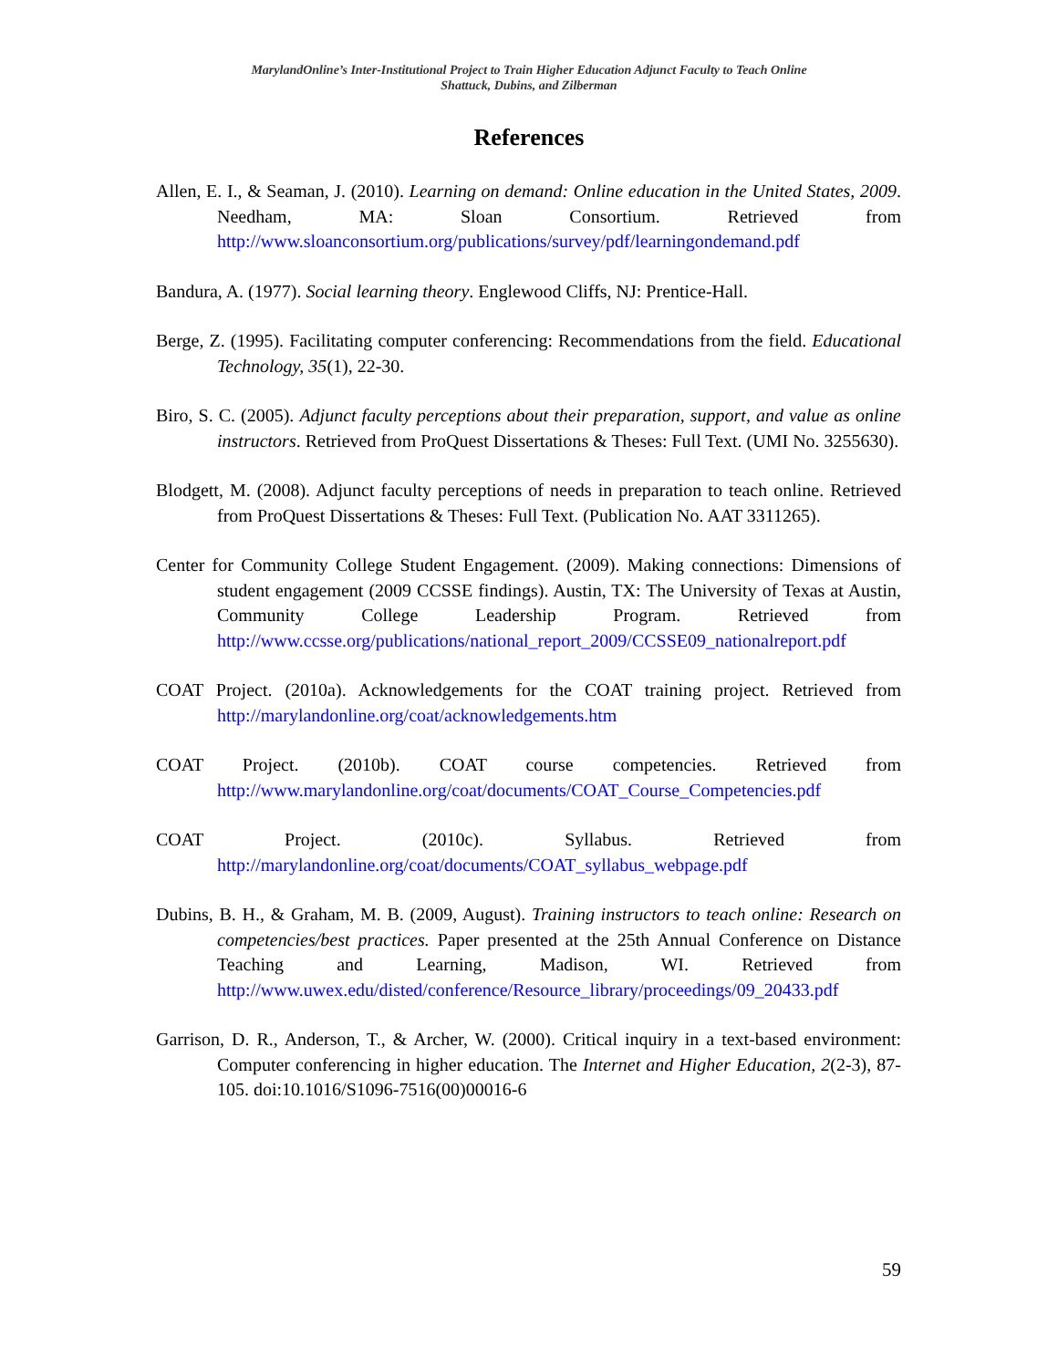MarylandOnline’s Inter-Institutional Project to Train Higher Education Adjunct Faculty to Teach Online
Shattuck, Dubins, and Zilberman
References
Allen, E. I., & Seaman, J. (2010). Learning on demand: Online education in the United States, 2009. Needham, MA: Sloan Consortium. Retrieved from http://www.sloanconsortium.org/publications/survey/pdf/learningondemand.pdf
Bandura, A. (1977). Social learning theory. Englewood Cliffs, NJ: Prentice-Hall.
Berge, Z. (1995). Facilitating computer conferencing: Recommendations from the field. Educational Technology, 35(1), 22-30.
Biro, S. C. (2005). Adjunct faculty perceptions about their preparation, support, and value as online instructors. Retrieved from ProQuest Dissertations & Theses: Full Text. (UMI No. 3255630).
Blodgett, M. (2008). Adjunct faculty perceptions of needs in preparation to teach online. Retrieved from ProQuest Dissertations & Theses: Full Text. (Publication No. AAT 3311265).
Center for Community College Student Engagement. (2009). Making connections: Dimensions of student engagement (2009 CCSSE findings). Austin, TX: The University of Texas at Austin, Community College Leadership Program. Retrieved from http://www.ccsse.org/publications/national_report_2009/CCSSE09_nationalreport.pdf
COAT Project. (2010a). Acknowledgements for the COAT training project. Retrieved from http://marylandonline.org/coat/acknowledgements.htm
COAT Project. (2010b). COAT course competencies. Retrieved from http://www.marylandonline.org/coat/documents/COAT_Course_Competencies.pdf
COAT Project. (2010c). Syllabus. Retrieved from http://marylandonline.org/coat/documents/COAT_syllabus_webpage.pdf
Dubins, B. H., & Graham, M. B. (2009, August). Training instructors to teach online: Research on competencies/best practices. Paper presented at the 25th Annual Conference on Distance Teaching and Learning, Madison, WI. Retrieved from http://www.uwex.edu/disted/conference/Resource_library/proceedings/09_20433.pdf
Garrison, D. R., Anderson, T., & Archer, W. (2000). Critical inquiry in a text-based environment: Computer conferencing in higher education. The Internet and Higher Education, 2(2-3), 87-105. doi:10.1016/S1096-7516(00)00016-6
59